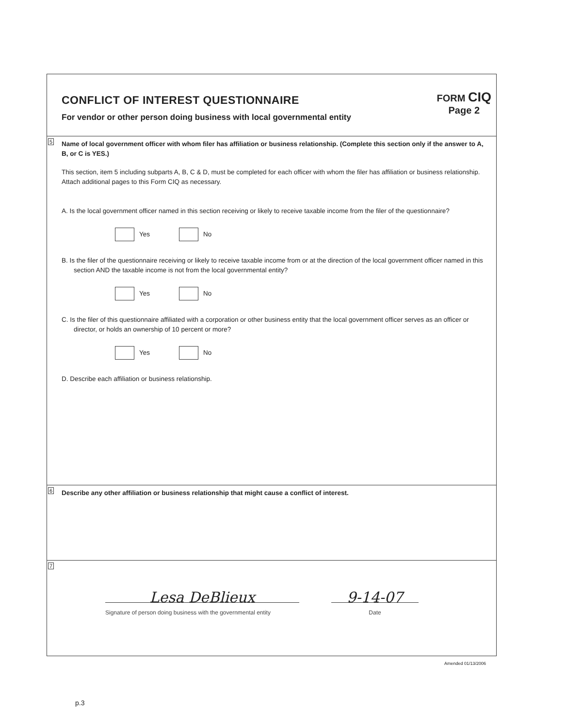CONFLICT OF INTEREST QUESTIONNAIRE
For vendor or other person doing business with local governmental entity
FORM CIQ
Page 2
5 Name of local government officer with whom filer has affiliation or business relationship. (Complete this section only if the answer to A, B, or C is YES.)
This section, item 5 including subparts A, B, C & D, must be completed for each officer with whom the filer has affiliation or business relationship. Attach additional pages to this Form CIQ as necessary.
A. Is the local government officer named in this section receiving or likely to receive taxable income from the filer of the questionnaire?
Yes No
B. Is the filer of the questionnaire receiving or likely to receive taxable income from or at the direction of the local government officer named in this section AND the taxable income is not from the local governmental entity?
Yes No
C. Is the filer of this questionnaire affiliated with a corporation or other business entity that the local government officer serves as an officer or director, or holds an ownership of 10 percent or more?
Yes No
D. Describe each affiliation or business relationship.
6 Describe any other affiliation or business relationship that might cause a conflict of interest.
7
Lesa DeBlieux
Signature of person doing business with the governmental entity
9-14-07
Date
Amended 01/13/2006
p.3